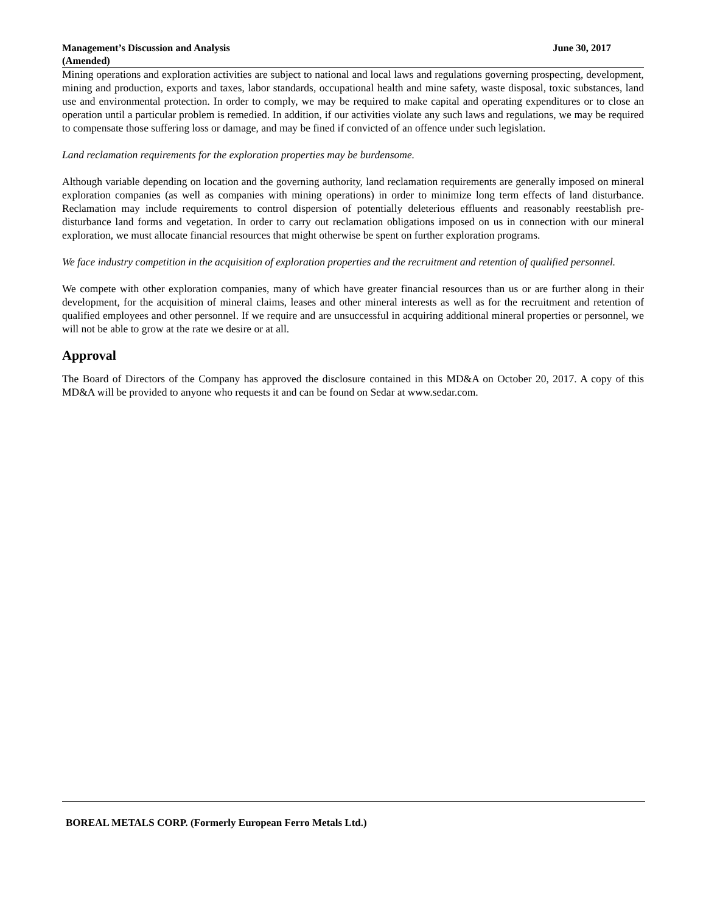Management’s Discussion and Analysis
(Amended)
June 30, 2017
Mining operations and exploration activities are subject to national and local laws and regulations governing prospecting, development, mining and production, exports and taxes, labor standards, occupational health and mine safety, waste disposal, toxic substances, land use and environmental protection. In order to comply, we may be required to make capital and operating expenditures or to close an operation until a particular problem is remedied. In addition, if our activities violate any such laws and regulations, we may be required to compensate those suffering loss or damage, and may be fined if convicted of an offence under such legislation.
Land reclamation requirements for the exploration properties may be burdensome.
Although variable depending on location and the governing authority, land reclamation requirements are generally imposed on mineral exploration companies (as well as companies with mining operations) in order to minimize long term effects of land disturbance. Reclamation may include requirements to control dispersion of potentially deleterious effluents and reasonably reestablish pre-disturbance land forms and vegetation. In order to carry out reclamation obligations imposed on us in connection with our mineral exploration, we must allocate financial resources that might otherwise be spent on further exploration programs.
We face industry competition in the acquisition of exploration properties and the recruitment and retention of qualified personnel.
We compete with other exploration companies, many of which have greater financial resources than us or are further along in their development, for the acquisition of mineral claims, leases and other mineral interests as well as for the recruitment and retention of qualified employees and other personnel. If we require and are unsuccessful in acquiring additional mineral properties or personnel, we will not be able to grow at the rate we desire or at all.
Approval
The Board of Directors of the Company has approved the disclosure contained in this MD&A on October 20, 2017. A copy of this MD&A will be provided to anyone who requests it and can be found on Sedar at www.sedar.com.
BOREAL METALS CORP. (Formerly European Ferro Metals Ltd.)